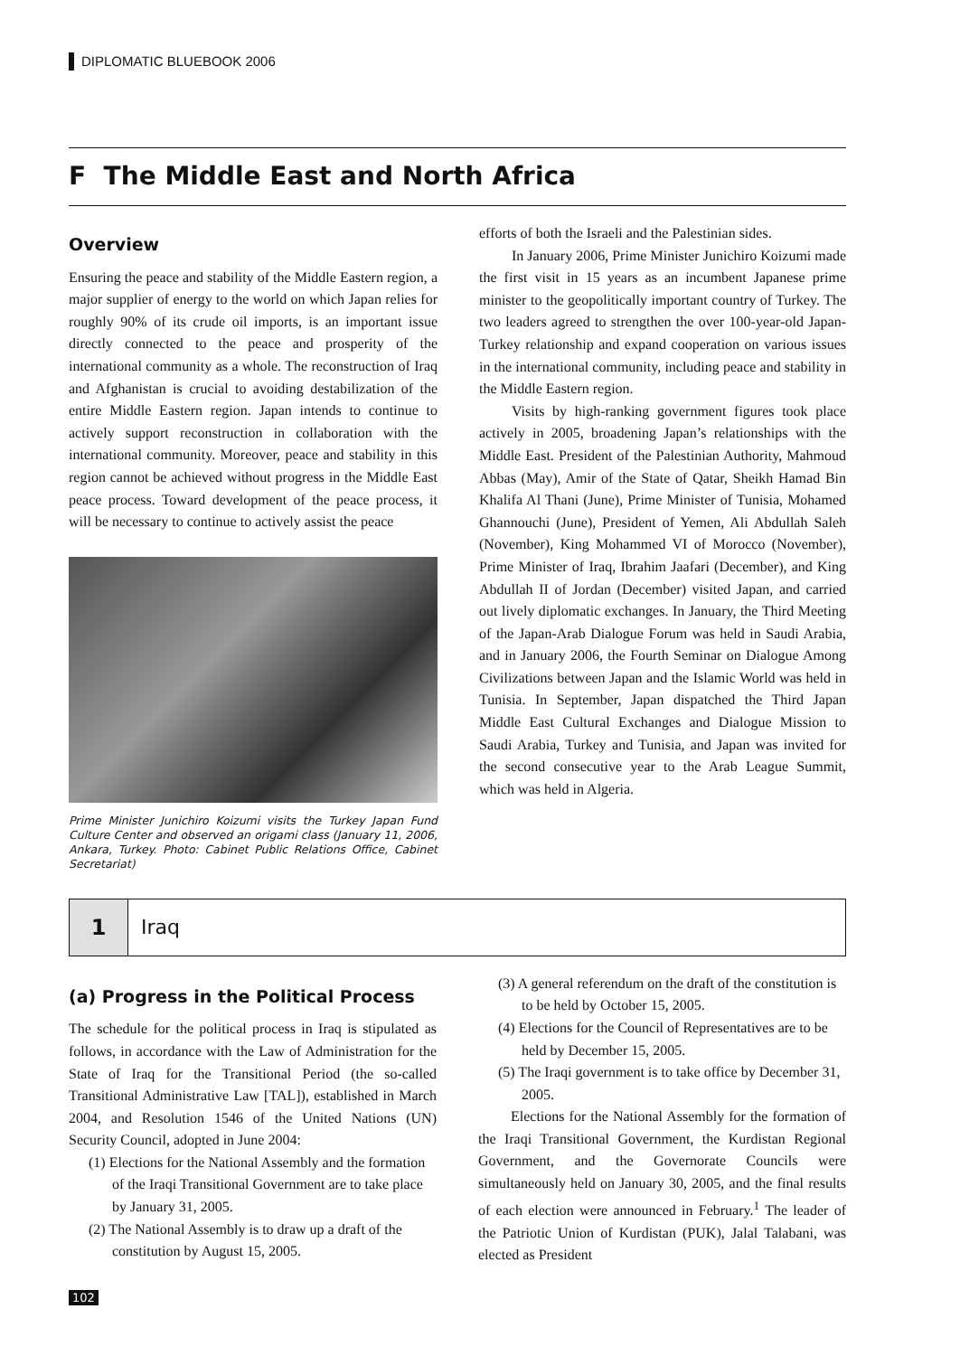DIPLOMATIC BLUEBOOK 2006
F The Middle East and North Africa
Overview
Ensuring the peace and stability of the Middle Eastern region, a major supplier of energy to the world on which Japan relies for roughly 90% of its crude oil imports, is an important issue directly connected to the peace and prosperity of the international community as a whole. The reconstruction of Iraq and Afghanistan is crucial to avoiding destabilization of the entire Middle Eastern region. Japan intends to continue to actively support reconstruction in collaboration with the international community. Moreover, peace and stability in this region cannot be achieved without progress in the Middle East peace process. Toward development of the peace process, it will be necessary to continue to actively assist the peace
Prime Minister Junichiro Koizumi visits the Turkey Japan Fund Culture Center and observed an origami class (January 11, 2006, Ankara, Turkey. Photo: Cabinet Public Relations Office, Cabinet Secretariat)
efforts of both the Israeli and the Palestinian sides.
In January 2006, Prime Minister Junichiro Koizumi made the first visit in 15 years as an incumbent Japanese prime minister to the geopolitically important country of Turkey. The two leaders agreed to strengthen the over 100-year-old Japan-Turkey relationship and expand cooperation on various issues in the international community, including peace and stability in the Middle Eastern region.
Visits by high-ranking government figures took place actively in 2005, broadening Japan’s relationships with the Middle East. President of the Palestinian Authority, Mahmoud Abbas (May), Amir of the State of Qatar, Sheikh Hamad Bin Khalifa Al Thani (June), Prime Minister of Tunisia, Mohamed Ghannouchi (June), President of Yemen, Ali Abdullah Saleh (November), King Mohammed VI of Morocco (November), Prime Minister of Iraq, Ibrahim Jaafari (December), and King Abdullah II of Jordan (December) visited Japan, and carried out lively diplomatic exchanges. In January, the Third Meeting of the Japan-Arab Dialogue Forum was held in Saudi Arabia, and in January 2006, the Fourth Seminar on Dialogue Among Civilizations between Japan and the Islamic World was held in Tunisia. In September, Japan dispatched the Third Japan Middle East Cultural Exchanges and Dialogue Mission to Saudi Arabia, Turkey and Tunisia, and Japan was invited for the second consecutive year to the Arab League Summit, which was held in Algeria.
1 Iraq
(a) Progress in the Political Process
The schedule for the political process in Iraq is stipulated as follows, in accordance with the Law of Administration for the State of Iraq for the Transitional Period (the so-called Transitional Administrative Law [TAL]), established in March 2004, and Resolution 1546 of the United Nations (UN) Security Council, adopted in June 2004:
(1) Elections for the National Assembly and the formation of the Iraqi Transitional Government are to take place by January 31, 2005.
(2) The National Assembly is to draw up a draft of the constitution by August 15, 2005.
(3) A general referendum on the draft of the constitution is to be held by October 15, 2005.
(4) Elections for the Council of Representatives are to be held by December 15, 2005.
(5) The Iraqi government is to take office by December 31, 2005.
Elections for the National Assembly for the formation of the Iraqi Transitional Government, the Kurdistan Regional Government, and the Governorate Councils were simultaneously held on January 30, 2005, and the final results of each election were announced in February.<sup>1</sup> The leader of the Patriotic Union of Kurdistan (PUK), Jalal Talabani, was elected as President
102